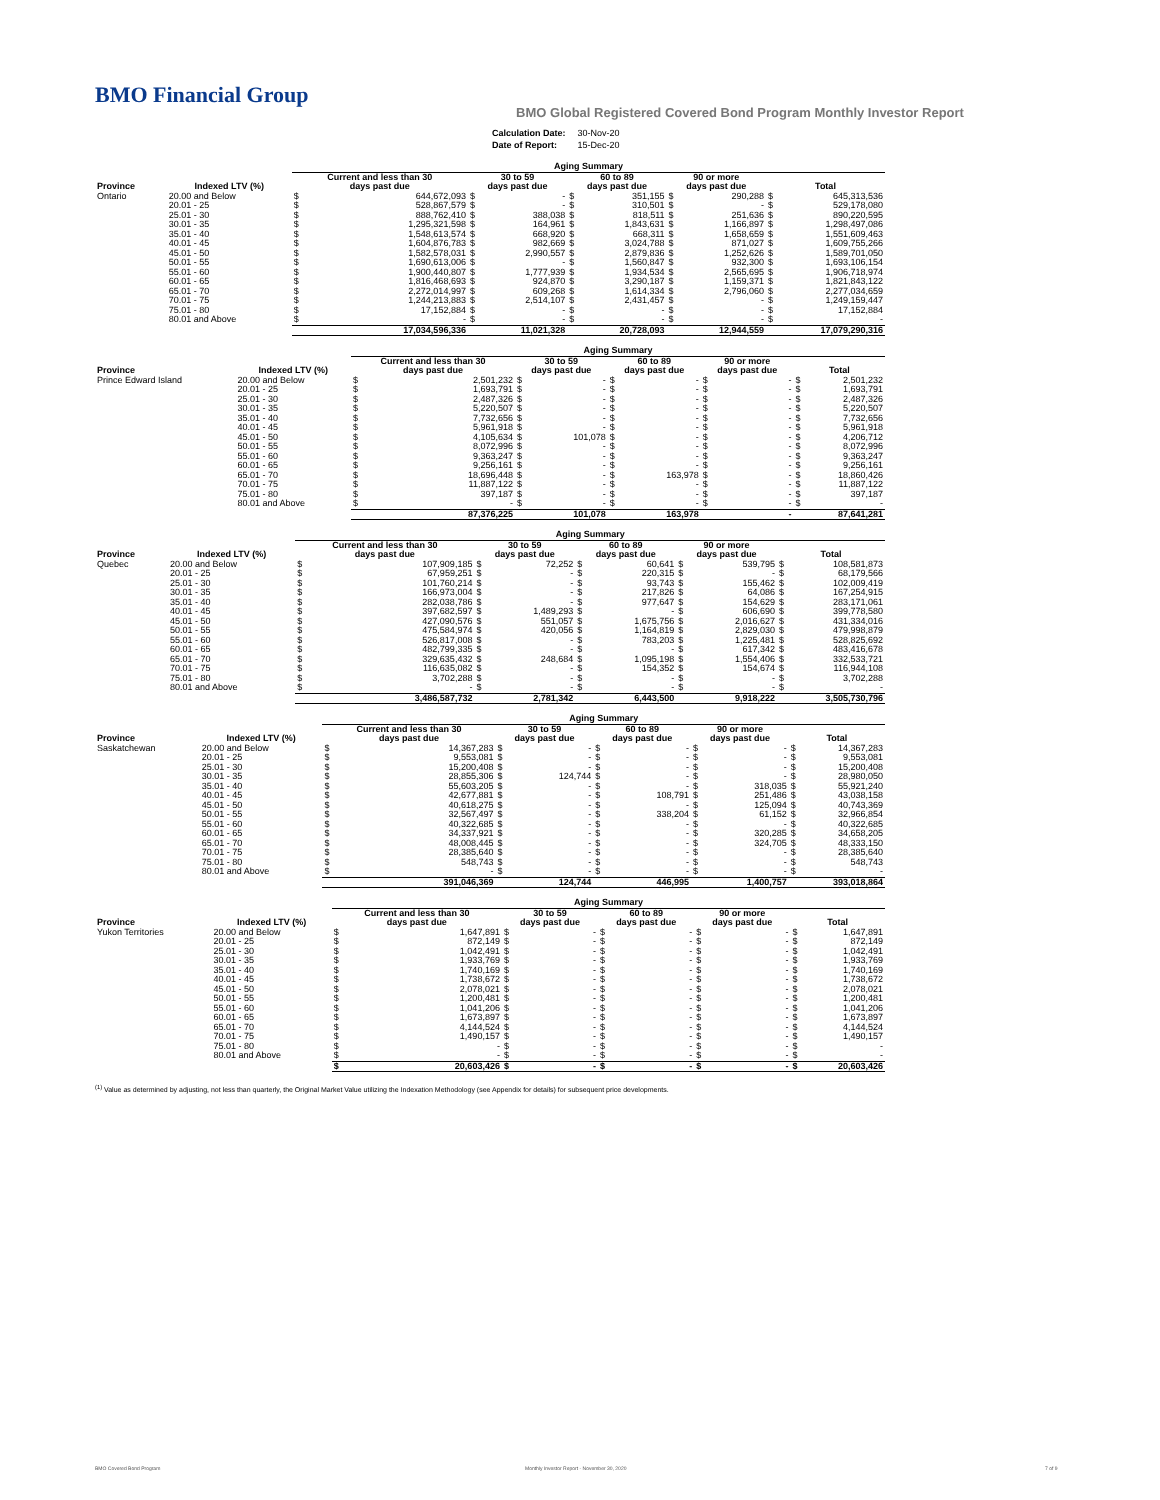BMO Financial Group
BMO Global Registered Covered Bond Program Monthly Investor Report
| Calculation Date: | 30-Nov-20 |
| Date of Report: | 15-Dec-20 |
| | | Aging Summary | | | | | | | | | |
| --- | --- | --- | --- | --- | --- | --- | --- | --- | --- | --- | --- |
| | | Current and less than 30 | | 30 to 59 | | 60 to 89 | | 90 or more | | | |
| Province | Indexed LTV (%) | days past due | | days past due | | days past due | | days past due | | Total | |
| Ontario | 20.00 and Below | $ | 644,672,093 | $ | - | $ | 351,155 | $ | 290,288 | $ | 645,313,536 |
| | 20.01 - 25 | $ | 528,867,579 | $ | - | $ | 310,501 | $ | - | $ | 529,178,080 |
| | 25.01 - 30 | $ | 888,762,410 | $ | 388,038 | $ | 818,511 | $ | 251,636 | $ | 890,220,595 |
| | 30.01 - 35 | $ | 1,295,321,598 | $ | 164,961 | $ | 1,843,631 | $ | 1,166,897 | $ | 1,298,497,086 |
| | 35.01 - 40 | $ | 1,548,613,574 | $ | 668,920 | $ | 668,311 | $ | 1,658,659 | $ | 1,551,609,463 |
| | 40.01 - 45 | $ | 1,604,876,783 | $ | 982,669 | $ | 3,024,788 | $ | 871,027 | $ | 1,609,755,266 |
| | 45.01 - 50 | $ | 1,582,578,031 | $ | 2,990,557 | $ | 2,879,836 | $ | 1,252,626 | $ | 1,589,701,050 |
| | 50.01 - 55 | $ | 1,690,613,006 | $ | - | $ | 1,560,847 | $ | 932,300 | $ | 1,693,106,154 |
| | 55.01 - 60 | $ | 1,900,440,807 | $ | 1,777,939 | $ | 1,934,534 | $ | 2,565,695 | $ | 1,906,718,974 |
| | 60.01 - 65 | $ | 1,816,468,693 | $ | 924,870 | $ | 3,290,187 | $ | 1,159,371 | $ | 1,821,843,122 |
| | 65.01 - 70 | $ | 2,272,014,997 | $ | 609,268 | $ | 1,614,334 | $ | 2,796,060 | $ | 2,277,034,659 |
| | 70.01 - 75 | $ | 1,244,213,883 | $ | 2,514,107 | $ | 2,431,457 | $ | - | $ | 1,249,159,447 |
| | 75.01 - 80 | $ | 17,152,884 | $ | - | $ | - | $ | - | $ | 17,152,884 |
| | 80.01 and Above | $ | - | $ | - | $ | - | $ | - | $ | - |
| | | 17,034,596,336 | | 11,021,328 | | 20,728,093 | | 12,944,559 | | 17,079,290,316 | |
| | | Aging Summary | | | | | | | | | |
| --- | --- | --- | --- | --- | --- | --- | --- | --- | --- | --- | --- |
| | | Current and less than 30 | | 30 to 59 | | 60 to 89 | | 90 or more | | | |
| Province | Indexed LTV (%) | days past due | | days past due | | days past due | | days past due | | Total | |
| Prince Edward Island | 20.00 and Below | $ | 2,501,232 | $ | - | $ | - | $ | - | $ | 2,501,232 |
| | 20.01 - 25 | $ | 1,693,791 | $ | - | $ | - | $ | - | $ | 1,693,791 |
| | 25.01 - 30 | $ | 2,487,326 | $ | - | $ | - | $ | - | $ | 2,487,326 |
| | 30.01 - 35 | $ | 5,220,507 | $ | - | $ | - | $ | - | $ | 5,220,507 |
| | 35.01 - 40 | $ | 7,732,656 | $ | - | $ | - | $ | - | $ | 7,732,656 |
| | 40.01 - 45 | $ | 5,961,918 | $ | - | $ | - | $ | - | $ | 5,961,918 |
| | 45.01 - 50 | $ | 4,105,634 | $ | 101,078 | $ | - | $ | - | $ | 4,206,712 |
| | 50.01 - 55 | $ | 8,072,996 | $ | - | $ | - | $ | - | $ | 8,072,996 |
| | 55.01 - 60 | $ | 9,363,247 | $ | - | $ | - | $ | - | $ | 9,363,247 |
| | 60.01 - 65 | $ | 9,256,161 | $ | - | $ | - | $ | - | $ | 9,256,161 |
| | 65.01 - 70 | $ | 18,696,448 | $ | - | $ | 163,978 | $ | - | $ | 18,860,426 |
| | 70.01 - 75 | $ | 11,887,122 | $ | - | $ | - | $ | - | $ | 11,887,122 |
| | 75.01 - 80 | $ | 397,187 | $ | - | $ | - | $ | - | $ | 397,187 |
| | 80.01 and Above | $ | - | $ | - | $ | - | $ | - | $ | - |
| | | 87,376,225 | | 101,078 | | 163,978 | | - | | 87,641,281 | |
| | | Aging Summary | | | | | | | | | |
| --- | --- | --- | --- | --- | --- | --- | --- | --- | --- | --- | --- |
| | | Current and less than 30 | | 30 to 59 | | 60 to 89 | | 90 or more | | | |
| Province | Indexed LTV (%) | days past due | | days past due | | days past due | | days past due | | Total | |
| Quebec | 20.00 and Below | $ | 107,909,185 | $ | 72,252 | $ | 60,641 | $ | 539,795 | $ | 108,581,873 |
| | 20.01 - 25 | $ | 67,959,251 | $ | - | $ | 220,315 | $ | - | $ | 68,179,566 |
| | 25.01 - 30 | $ | 101,760,214 | $ | - | $ | 93,743 | $ | 155,462 | $ | 102,009,419 |
| | 30.01 - 35 | $ | 166,973,004 | $ | - | $ | 217,826 | $ | 64,086 | $ | 167,254,915 |
| | 35.01 - 40 | $ | 282,038,786 | $ | - | $ | 977,647 | $ | 154,629 | $ | 283,171,061 |
| | 40.01 - 45 | $ | 397,682,597 | $ | 1,489,293 | $ | - | $ | 606,690 | $ | 399,778,580 |
| | 45.01 - 50 | $ | 427,090,576 | $ | 551,057 | $ | 1,675,756 | $ | 2,016,627 | $ | 431,334,016 |
| | 50.01 - 55 | $ | 475,584,974 | $ | 420,056 | $ | 1,164,819 | $ | 2,829,030 | $ | 479,998,879 |
| | 55.01 - 60 | $ | 526,817,008 | $ | - | $ | 783,203 | $ | 1,225,481 | $ | 528,825,692 |
| | 60.01 - 65 | $ | 482,799,335 | $ | - | $ | - | $ | 617,342 | $ | 483,416,678 |
| | 65.01 - 70 | $ | 329,635,432 | $ | 248,684 | $ | 1,095,198 | $ | 1,554,406 | $ | 332,533,721 |
| | 70.01 - 75 | $ | 116,635,082 | $ | - | $ | 154,352 | $ | 154,674 | $ | 116,944,108 |
| | 75.01 - 80 | $ | 3,702,288 | $ | - | $ | - | $ | - | $ | 3,702,288 |
| | 80.01 and Above | $ | - | $ | - | $ | - | $ | - | $ | - |
| | | 3,486,587,732 | | 2,781,342 | | 6,443,500 | | 9,918,222 | | 3,505,730,796 | |
| | | Aging Summary | | | | | | | | | |
| --- | --- | --- | --- | --- | --- | --- | --- | --- | --- | --- | --- |
| | | Current and less than 30 | | 30 to 59 | | 60 to 89 | | 90 or more | | | |
| Province | Indexed LTV (%) | days past due | | days past due | | days past due | | days past due | | Total | |
| Saskatchewan | 20.00 and Below | $ | 14,367,283 | $ | - | $ | - | $ | - | $ | 14,367,283 |
| | 20.01 - 25 | $ | 9,553,081 | $ | - | $ | - | $ | - | $ | 9,553,081 |
| | 25.01 - 30 | $ | 15,200,408 | $ | - | $ | - | $ | - | $ | 15,200,408 |
| | 30.01 - 35 | $ | 28,855,306 | $ | 124,744 | $ | - | $ | - | $ | 28,980,050 |
| | 35.01 - 40 | $ | 55,603,205 | $ | - | $ | - | $ | 318,035 | $ | 55,921,240 |
| | 40.01 - 45 | $ | 42,677,881 | $ | - | $ | 108,791 | $ | 251,486 | $ | 43,038,158 |
| | 45.01 - 50 | $ | 40,618,275 | $ | - | $ | - | $ | 125,094 | $ | 40,743,369 |
| | 50.01 - 55 | $ | 32,567,497 | $ | - | $ | 338,204 | $ | 61,152 | $ | 32,966,854 |
| | 55.01 - 60 | $ | 40,322,685 | $ | - | $ | - | $ | - | $ | 40,322,685 |
| | 60.01 - 65 | $ | 34,337,921 | $ | - | $ | - | $ | 320,285 | $ | 34,658,205 |
| | 65.01 - 70 | $ | 48,008,445 | $ | - | $ | - | $ | 324,705 | $ | 48,333,150 |
| | 70.01 - 75 | $ | 28,385,640 | $ | - | $ | - | $ | - | $ | 28,385,640 |
| | 75.01 - 80 | $ | 548,743 | $ | - | $ | - | $ | - | $ | 548,743 |
| | 80.01 and Above | $ | - | $ | - | $ | - | $ | - | $ | - |
| | | 391,046,369 | | 124,744 | | 446,995 | | 1,400,757 | | 393,018,864 | |
| | | Aging Summary | | | | | | | | | |
| --- | --- | --- | --- | --- | --- | --- | --- | --- | --- | --- | --- |
| | | Current and less than 30 | | 30 to 59 | | 60 to 89 | | 90 or more | | | |
| Province | Indexed LTV (%) | days past due | | days past due | | days past due | | days past due | | Total | |
| Yukon Territories | 20.00 and Below | $ | 1,647,891 | $ | - | $ | - | $ | - | $ | 1,647,891 |
| | 20.01 - 25 | $ | 872,149 | $ | - | $ | - | $ | - | $ | 872,149 |
| | 25.01 - 30 | $ | 1,042,491 | $ | - | $ | - | $ | - | $ | 1,042,491 |
| | 30.01 - 35 | $ | 1,933,769 | $ | - | $ | - | $ | - | $ | 1,933,769 |
| | 35.01 - 40 | $ | 1,740,169 | $ | - | $ | - | $ | - | $ | 1,740,169 |
| | 40.01 - 45 | $ | 1,738,672 | $ | - | $ | - | $ | - | $ | 1,738,672 |
| | 45.01 - 50 | $ | 2,078,021 | $ | - | $ | - | $ | - | $ | 2,078,021 |
| | 50.01 - 55 | $ | 1,200,481 | $ | - | $ | - | $ | - | $ | 1,200,481 |
| | 55.01 - 60 | $ | 1,041,206 | $ | - | $ | - | $ | - | $ | 1,041,206 |
| | 60.01 - 65 | $ | 1,673,897 | $ | - | $ | - | $ | - | $ | 1,673,897 |
| | 65.01 - 70 | $ | 4,144,524 | $ | - | $ | - | $ | - | $ | 4,144,524 |
| | 70.01 - 75 | $ | 1,490,157 | $ | - | $ | - | $ | - | $ | 1,490,157 |
| | 75.01 - 80 | $ | - | $ | - | $ | - | $ | - | $ | - |
| | 80.01 and Above | $ | - | $ | - | $ | - | $ | - | $ | - |
| | | $ | 20,603,426 | $ | - | $ | - | $ | - | $ | 20,603,426 |
<sup>(1)</sup> Value as determined by adjusting, not less than quarterly, the Original Market Value utilizing the Indexation Methodology (see Appendix for details) for subsequent price developments.
BMO Covered Bond Program
Monthly Investor Report - November 30, 2020
7 of 9